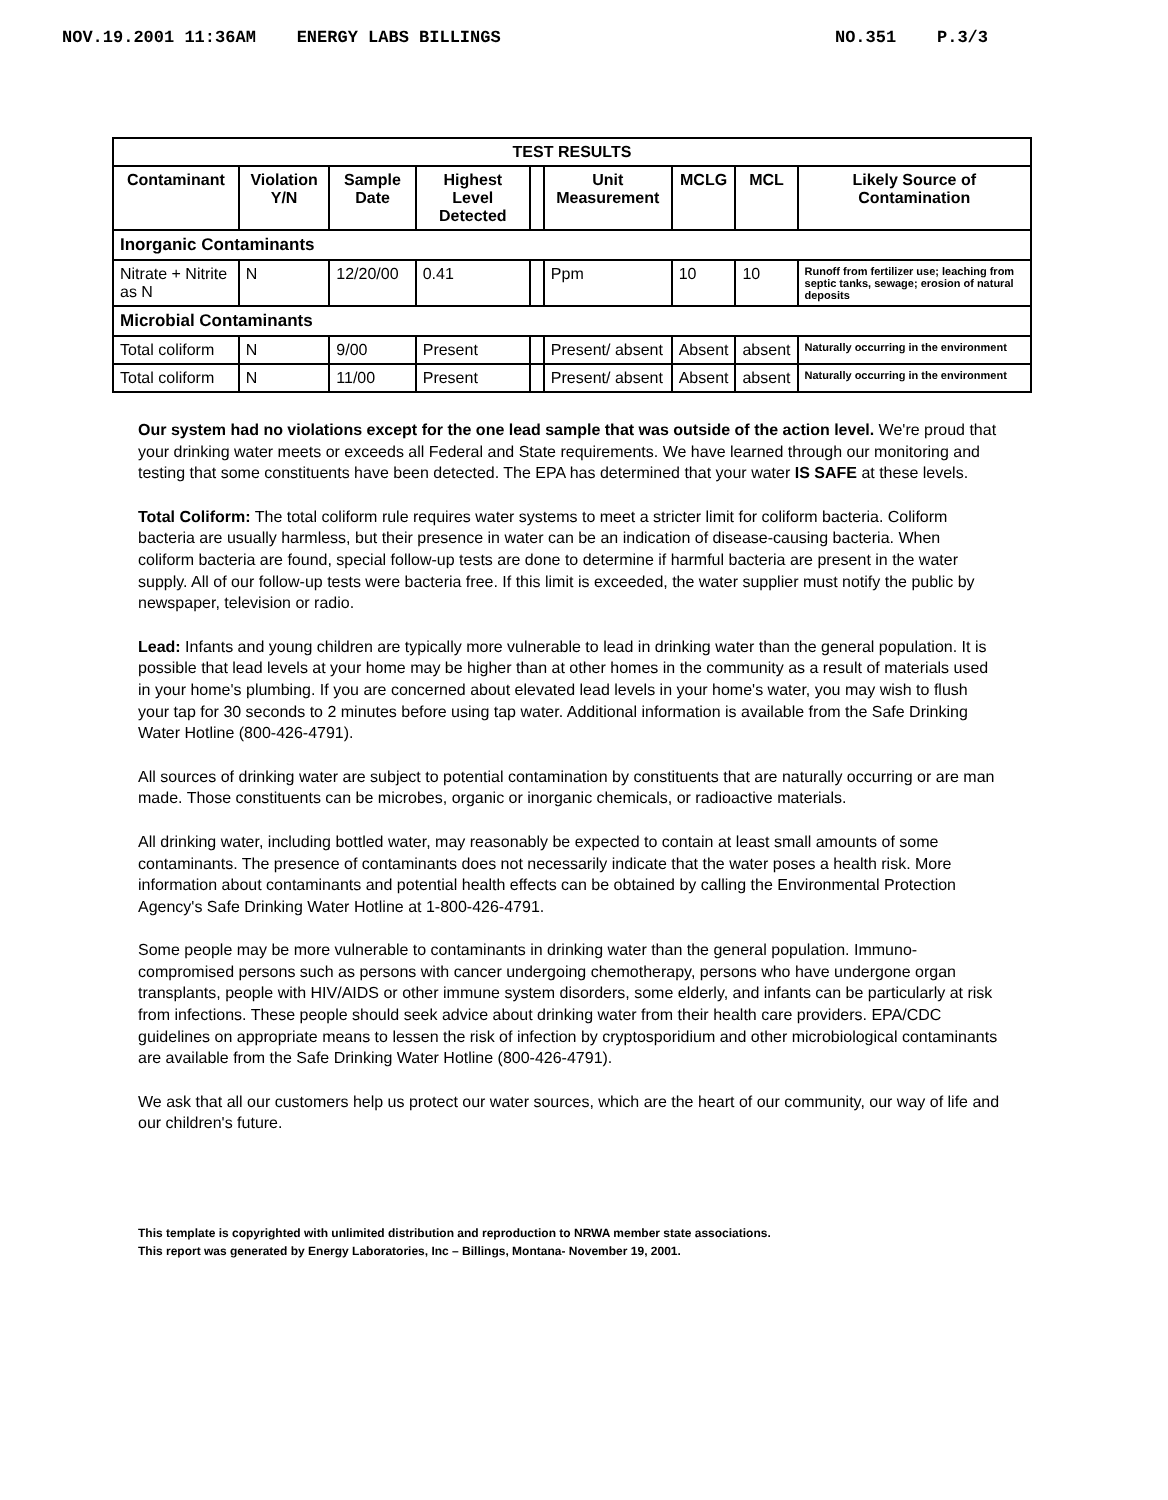NOV.19.2001 11:36AM ENERGY LABS BILLINGS NO.351 P.3/3
| TEST RESULTS | | | | | | | | |
| --- | --- | --- | --- | --- | --- | --- | --- | --- |
| Contaminant | Violation Y/N | Sample Date | Highest Level Detected | | Unit Measurement | MCLG | MCL | Likely Source of Contamination |
| Inorganic Contaminants | | | | | | | | |
| Nitrate + Nitrite as N | N | 12/20/00 | 0.41 | | Ppm | 10 | 10 | Runoff from fertilizer use; leaching from septic tanks, sewage; erosion of natural deposits |
| Microbial Contaminants | | | | | | | | |
| Total coliform | N | 9/00 | Present | | Present/ absent | Absent | absent | Naturally occurring in the environment |
| Total coliform | N | 11/00 | Present | | Present/ absent | Absent | absent | Naturally occurring in the environment |
Our system had no violations except for the one lead sample that was outside of the action level. We're proud that your drinking water meets or exceeds all Federal and State requirements. We have learned through our monitoring and testing that some constituents have been detected. The EPA has determined that your water IS SAFE at these levels.
Total Coliform: The total coliform rule requires water systems to meet a stricter limit for coliform bacteria. Coliform bacteria are usually harmless, but their presence in water can be an indication of disease-causing bacteria. When coliform bacteria are found, special follow-up tests are done to determine if harmful bacteria are present in the water supply. All of our follow-up tests were bacteria free. If this limit is exceeded, the water supplier must notify the public by newspaper, television or radio.
Lead: Infants and young children are typically more vulnerable to lead in drinking water than the general population. It is possible that lead levels at your home may be higher than at other homes in the community as a result of materials used in your home's plumbing. If you are concerned about elevated lead levels in your home's water, you may wish to flush your tap for 30 seconds to 2 minutes before using tap water. Additional information is available from the Safe Drinking Water Hotline (800-426-4791).
All sources of drinking water are subject to potential contamination by constituents that are naturally occurring or are man made. Those constituents can be microbes, organic or inorganic chemicals, or radioactive materials.
All drinking water, including bottled water, may reasonably be expected to contain at least small amounts of some contaminants. The presence of contaminants does not necessarily indicate that the water poses a health risk. More information about contaminants and potential health effects can be obtained by calling the Environmental Protection Agency's Safe Drinking Water Hotline at 1-800-426-4791.
Some people may be more vulnerable to contaminants in drinking water than the general population. Immuno-compromised persons such as persons with cancer undergoing chemotherapy, persons who have undergone organ transplants, people with HIV/AIDS or other immune system disorders, some elderly, and infants can be particularly at risk from infections. These people should seek advice about drinking water from their health care providers. EPA/CDC guidelines on appropriate means to lessen the risk of infection by cryptosporidium and other microbiological contaminants are available from the Safe Drinking Water Hotline (800-426-4791).
We ask that all our customers help us protect our water sources, which are the heart of our community, our way of life and our children's future.
This template is copyrighted with unlimited distribution and reproduction to NRWA member state associations.
This report was generated by Energy Laboratories, Inc – Billings, Montana- November 19, 2001.